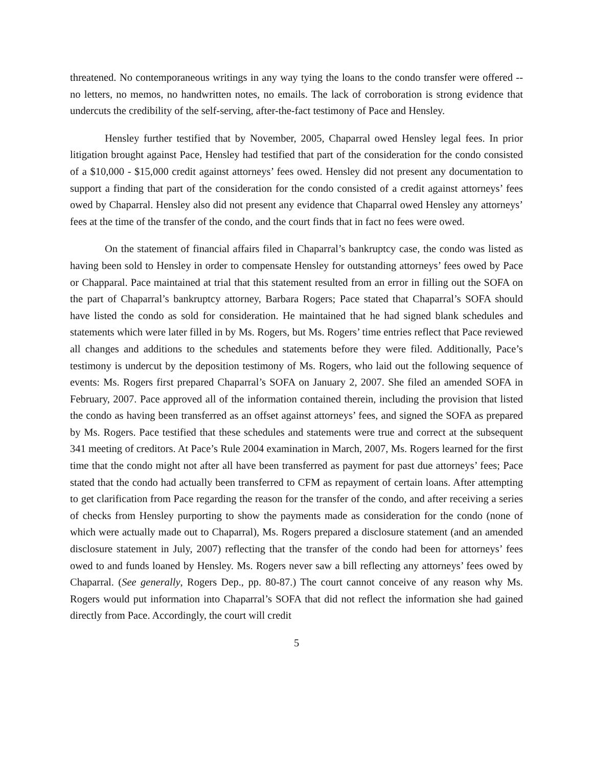threatened. No contemporaneous writings in any way tying the loans to the condo transfer were offered -- no letters, no memos, no handwritten notes, no emails. The lack of corroboration is strong evidence that undercuts the credibility of the self-serving, after-the-fact testimony of Pace and Hensley.
Hensley further testified that by November, 2005, Chaparral owed Hensley legal fees. In prior litigation brought against Pace, Hensley had testified that part of the consideration for the condo consisted of a $10,000 - $15,000 credit against attorneys’ fees owed. Hensley did not present any documentation to support a finding that part of the consideration for the condo consisted of a credit against attorneys’ fees owed by Chaparral. Hensley also did not present any evidence that Chaparral owed Hensley any attorneys’ fees at the time of the transfer of the condo, and the court finds that in fact no fees were owed.
On the statement of financial affairs filed in Chaparral’s bankruptcy case, the condo was listed as having been sold to Hensley in order to compensate Hensley for outstanding attorneys’ fees owed by Pace or Chapparal. Pace maintained at trial that this statement resulted from an error in filling out the SOFA on the part of Chaparral’s bankruptcy attorney, Barbara Rogers; Pace stated that Chaparral’s SOFA should have listed the condo as sold for consideration. He maintained that he had signed blank schedules and statements which were later filled in by Ms. Rogers, but Ms. Rogers’ time entries reflect that Pace reviewed all changes and additions to the schedules and statements before they were filed. Additionally, Pace’s testimony is undercut by the deposition testimony of Ms. Rogers, who laid out the following sequence of events: Ms. Rogers first prepared Chaparral’s SOFA on January 2, 2007. She filed an amended SOFA in February, 2007. Pace approved all of the information contained therein, including the provision that listed the condo as having been transferred as an offset against attorneys’ fees, and signed the SOFA as prepared by Ms. Rogers. Pace testified that these schedules and statements were true and correct at the subsequent 341 meeting of creditors. At Pace’s Rule 2004 examination in March, 2007, Ms. Rogers learned for the first time that the condo might not after all have been transferred as payment for past due attorneys’ fees; Pace stated that the condo had actually been transferred to CFM as repayment of certain loans. After attempting to get clarification from Pace regarding the reason for the transfer of the condo, and after receiving a series of checks from Hensley purporting to show the payments made as consideration for the condo (none of which were actually made out to Chaparral), Ms. Rogers prepared a disclosure statement (and an amended disclosure statement in July, 2007) reflecting that the transfer of the condo had been for attorneys’ fees owed to and funds loaned by Hensley. Ms. Rogers never saw a bill reflecting any attorneys’ fees owed by Chaparral. (See generally, Rogers Dep., pp. 80-87.) The court cannot conceive of any reason why Ms. Rogers would put information into Chaparral’s SOFA that did not reflect the information she had gained directly from Pace. Accordingly, the court will credit
5